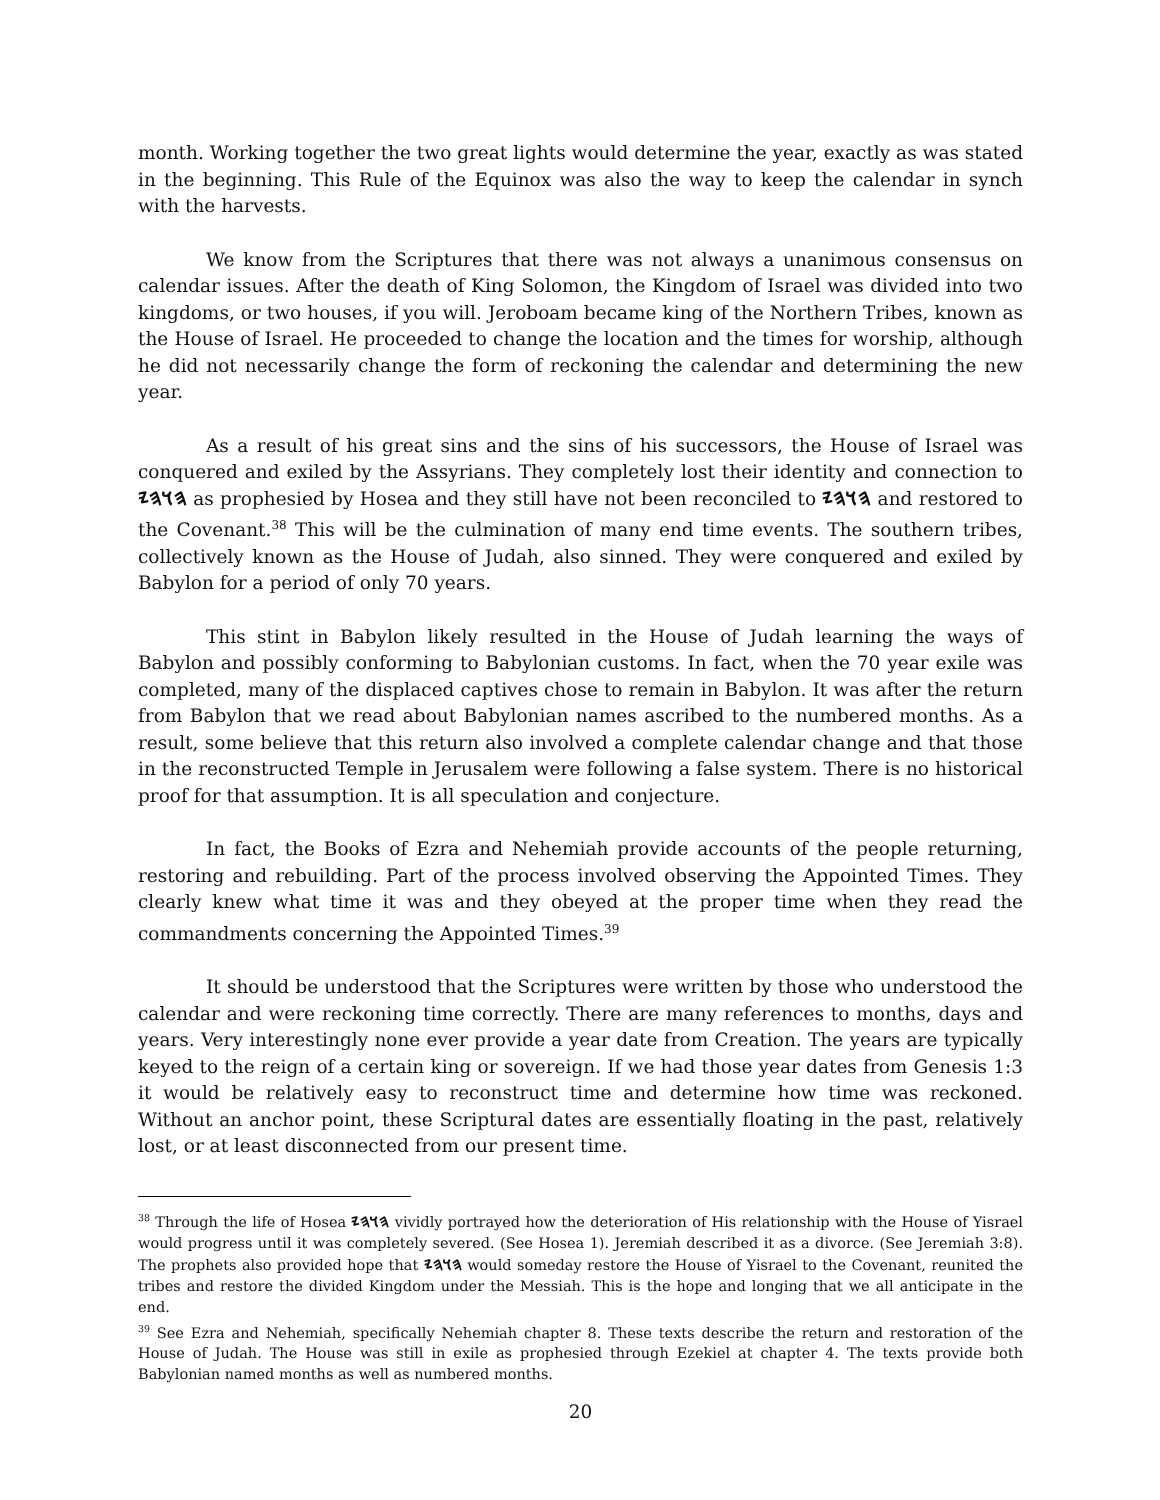month. Working together the two great lights would determine the year, exactly as was stated in the beginning. This Rule of the Equinox was also the way to keep the calendar in synch with the harvests.
We know from the Scriptures that there was not always a unanimous consensus on calendar issues. After the death of King Solomon, the Kingdom of Israel was divided into two kingdoms, or two houses, if you will. Jeroboam became king of the Northern Tribes, known as the House of Israel. He proceeded to change the location and the times for worship, although he did not necessarily change the form of reckoning the calendar and determining the new year.
As a result of his great sins and the sins of his successors, the House of Israel was conquered and exiled by the Assyrians. They completely lost their identity and connection to 𐤄𐤅𐤄𐤉 as prophesied by Hosea and they still have not been reconciled to 𐤄𐤅𐤄𐤉 and restored to the Covenant.<sup>38</sup> This will be the culmination of many end time events. The southern tribes, collectively known as the House of Judah, also sinned. They were conquered and exiled by Babylon for a period of only 70 years.
This stint in Babylon likely resulted in the House of Judah learning the ways of Babylon and possibly conforming to Babylonian customs. In fact, when the 70 year exile was completed, many of the displaced captives chose to remain in Babylon. It was after the return from Babylon that we read about Babylonian names ascribed to the numbered months. As a result, some believe that this return also involved a complete calendar change and that those in the reconstructed Temple in Jerusalem were following a false system. There is no historical proof for that assumption. It is all speculation and conjecture.
In fact, the Books of Ezra and Nehemiah provide accounts of the people returning, restoring and rebuilding. Part of the process involved observing the Appointed Times. They clearly knew what time it was and they obeyed at the proper time when they read the commandments concerning the Appointed Times.<sup>39</sup>
It should be understood that the Scriptures were written by those who understood the calendar and were reckoning time correctly. There are many references to months, days and years. Very interestingly none ever provide a year date from Creation. The years are typically keyed to the reign of a certain king or sovereign. If we had those year dates from Genesis 1:3 it would be relatively easy to reconstruct time and determine how time was reckoned. Without an anchor point, these Scriptural dates are essentially floating in the past, relatively lost, or at least disconnected from our present time.
<sup>38</sup> Through the life of Hosea 𐤄𐤅𐤄𐤉 vividly portrayed how the deterioration of His relationship with the House of Yisrael would progress until it was completely severed. (See Hosea 1). Jeremiah described it as a divorce. (See Jeremiah 3:8). The prophets also provided hope that 𐤄𐤅𐤄𐤉 would someday restore the House of Yisrael to the Covenant, reunited the tribes and restore the divided Kingdom under the Messiah. This is the hope and longing that we all anticipate in the end.
<sup>39</sup> See Ezra and Nehemiah, specifically Nehemiah chapter 8. These texts describe the return and restoration of the House of Judah. The House was still in exile as prophesied through Ezekiel at chapter 4. The texts provide both Babylonian named months as well as numbered months.
20